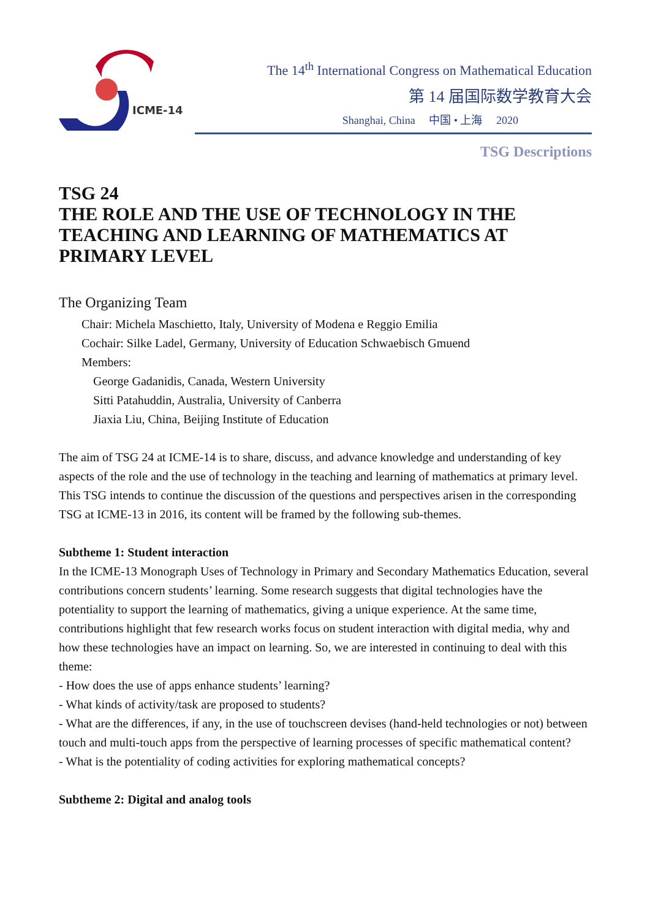ICME-14
The 14<sup>th</sup> International Congress on Mathematical Education
第 14 届国际数学教育大会
Shanghai, China 中国 • 上海 2020
TSG Descriptions
TSG 24
THE ROLE AND THE USE OF TECHNOLOGY IN THE TEACHING AND LEARNING OF MATHEMATICS AT PRIMARY LEVEL
The Organizing Team
Chair: Michela Maschietto, Italy, University of Modena e Reggio Emilia
Cochair: Silke Ladel, Germany, University of Education Schwaebisch Gmuend
Members:
George Gadanidis, Canada, Western University
Sitti Patahuddin, Australia, University of Canberra
Jiaxia Liu, China, Beijing Institute of Education
The aim of TSG 24 at ICME-14 is to share, discuss, and advance knowledge and understanding of key aspects of the role and the use of technology in the teaching and learning of mathematics at primary level. This TSG intends to continue the discussion of the questions and perspectives arisen in the corresponding TSG at ICME-13 in 2016, its content will be framed by the following sub-themes.
Subtheme 1: Student interaction
In the ICME-13 Monograph Uses of Technology in Primary and Secondary Mathematics Education, several contributions concern students’ learning. Some research suggests that digital technologies have the potentiality to support the learning of mathematics, giving a unique experience. At the same time, contributions highlight that few research works focus on student interaction with digital media, why and how these technologies have an impact on learning. So, we are interested in continuing to deal with this theme:
- How does the use of apps enhance students’ learning?
- What kinds of activity/task are proposed to students?
- What are the differences, if any, in the use of touchscreen devises (hand-held technologies or not) between touch and multi-touch apps from the perspective of learning processes of specific mathematical content?
- What is the potentiality of coding activities for exploring mathematical concepts?
Subtheme 2: Digital and analog tools